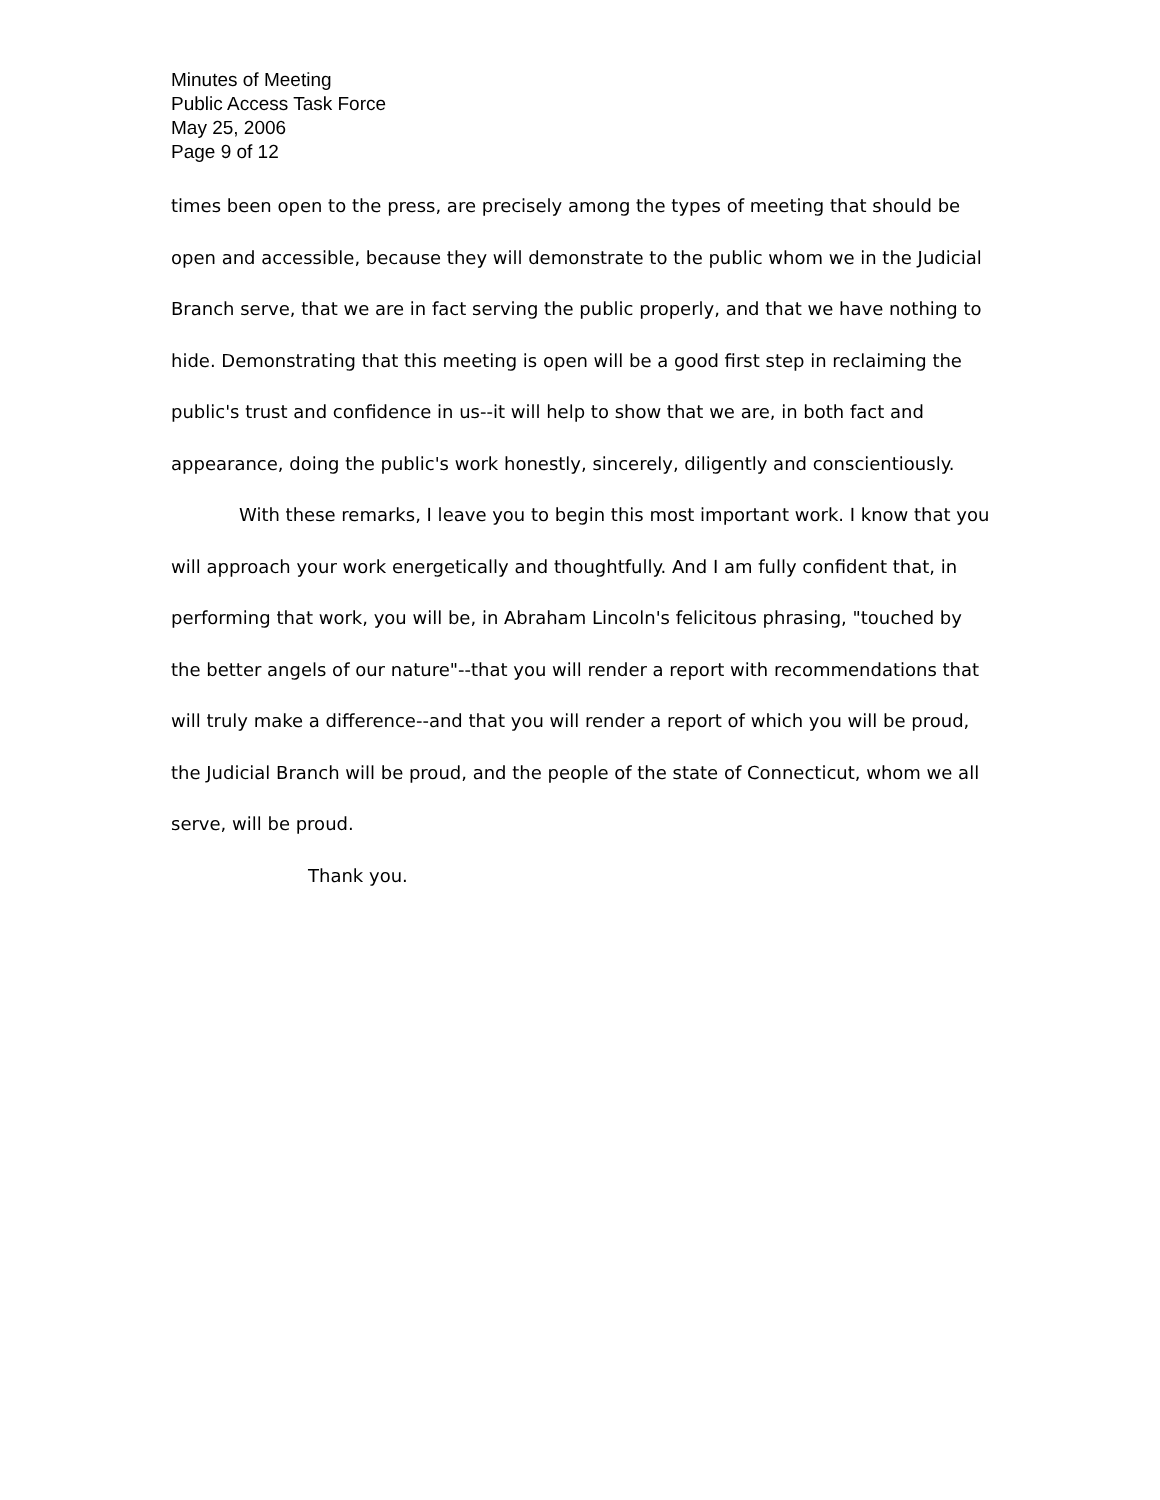Minutes of Meeting
Public Access Task Force
May 25, 2006
Page 9 of 12
times been open to the press, are precisely among the types of meeting that should be open and accessible, because they will demonstrate to the public whom we in the Judicial Branch serve, that we are in fact serving the public properly, and that we have nothing to hide. Demonstrating that this meeting is open will be a good first step in reclaiming the public's trust and confidence in us--it will help to show that we are, in both fact and appearance, doing the public's work honestly, sincerely, diligently and conscientiously.
With these remarks, I leave you to begin this most important work. I know that you will approach your work energetically and thoughtfully. And I am fully confident that, in performing that work, you will be, in Abraham Lincoln's felicitous phrasing, "touched by the better angels of our nature"--that you will render a report with recommendations that will truly make a difference--and that you will render a report of which you will be proud, the Judicial Branch will be proud, and the people of the state of Connecticut, whom we all serve, will be proud.
Thank you.